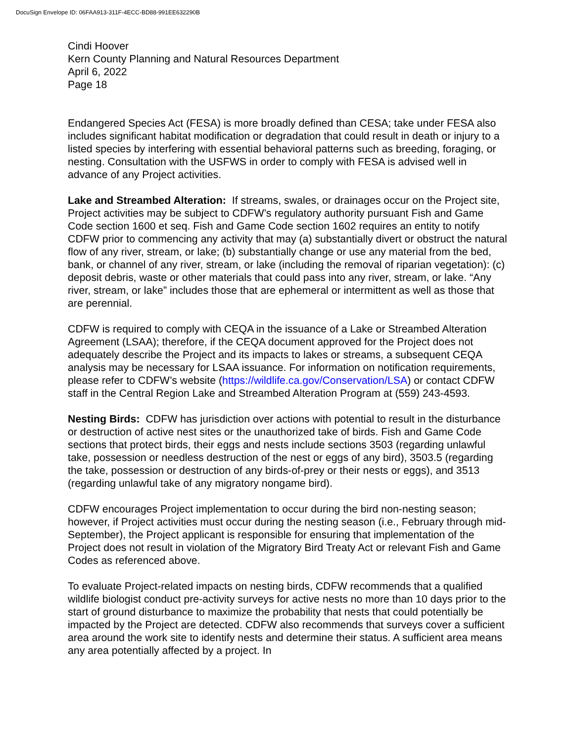DocuSign Envelope ID: 06FAA913-311F-4ECC-BD88-991EE632290B
Cindi Hoover
Kern County Planning and Natural Resources Department
April 6, 2022
Page 18
Endangered Species Act (FESA) is more broadly defined than CESA; take under FESA also includes significant habitat modification or degradation that could result in death or injury to a listed species by interfering with essential behavioral patterns such as breeding, foraging, or nesting. Consultation with the USFWS in order to comply with FESA is advised well in advance of any Project activities.
Lake and Streambed Alteration: If streams, swales, or drainages occur on the Project site, Project activities may be subject to CDFW’s regulatory authority pursuant Fish and Game Code section 1600 et seq. Fish and Game Code section 1602 requires an entity to notify CDFW prior to commencing any activity that may (a) substantially divert or obstruct the natural flow of any river, stream, or lake; (b) substantially change or use any material from the bed, bank, or channel of any river, stream, or lake (including the removal of riparian vegetation): (c) deposit debris, waste or other materials that could pass into any river, stream, or lake. “Any river, stream, or lake” includes those that are ephemeral or intermittent as well as those that are perennial.
CDFW is required to comply with CEQA in the issuance of a Lake or Streambed Alteration Agreement (LSAA); therefore, if the CEQA document approved for the Project does not adequately describe the Project and its impacts to lakes or streams, a subsequent CEQA analysis may be necessary for LSAA issuance. For information on notification requirements, please refer to CDFW’s website (https://wildlife.ca.gov/Conservation/LSA) or contact CDFW staff in the Central Region Lake and Streambed Alteration Program at (559) 243-4593.
Nesting Birds: CDFW has jurisdiction over actions with potential to result in the disturbance or destruction of active nest sites or the unauthorized take of birds. Fish and Game Code sections that protect birds, their eggs and nests include sections 3503 (regarding unlawful take, possession or needless destruction of the nest or eggs of any bird), 3503.5 (regarding the take, possession or destruction of any birds-of-prey or their nests or eggs), and 3513 (regarding unlawful take of any migratory nongame bird).
CDFW encourages Project implementation to occur during the bird non-nesting season; however, if Project activities must occur during the nesting season (i.e., February through mid-September), the Project applicant is responsible for ensuring that implementation of the Project does not result in violation of the Migratory Bird Treaty Act or relevant Fish and Game Codes as referenced above.
To evaluate Project-related impacts on nesting birds, CDFW recommends that a qualified wildlife biologist conduct pre-activity surveys for active nests no more than 10 days prior to the start of ground disturbance to maximize the probability that nests that could potentially be impacted by the Project are detected. CDFW also recommends that surveys cover a sufficient area around the work site to identify nests and determine their status. A sufficient area means any area potentially affected by a project. In